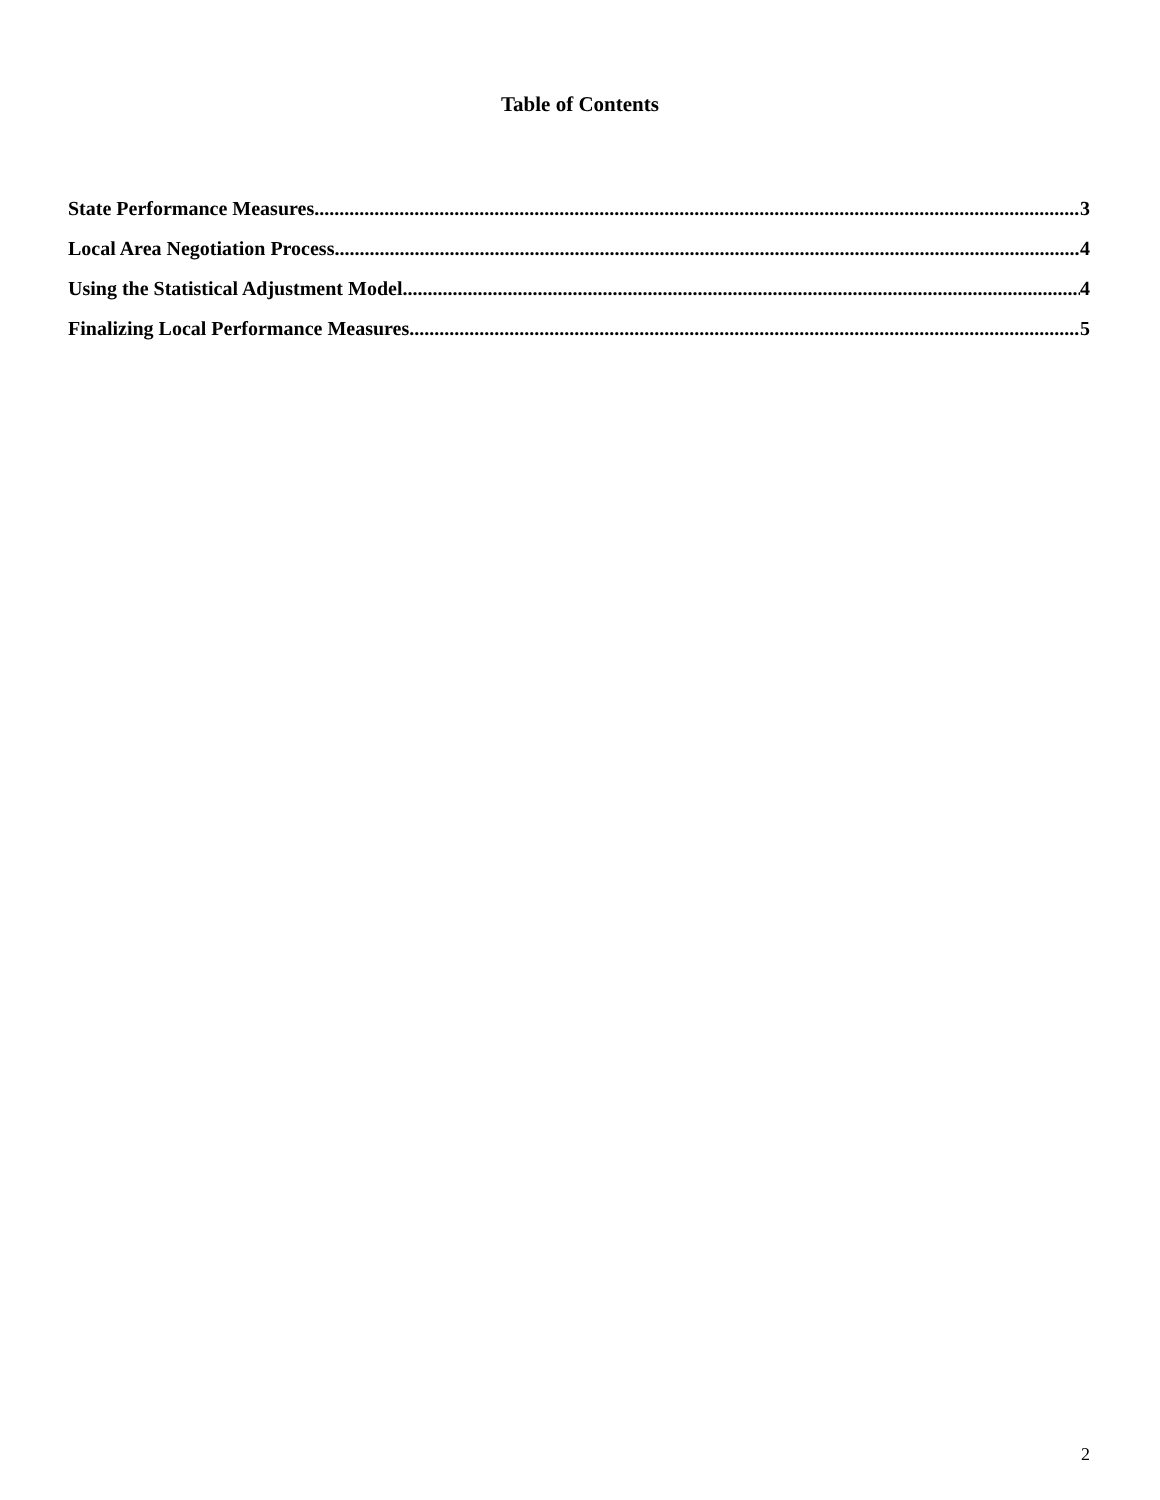Table of Contents
State Performance Measures 3
Local Area Negotiation Process 4
Using the Statistical Adjustment Model 4
Finalizing Local Performance Measures 5
2